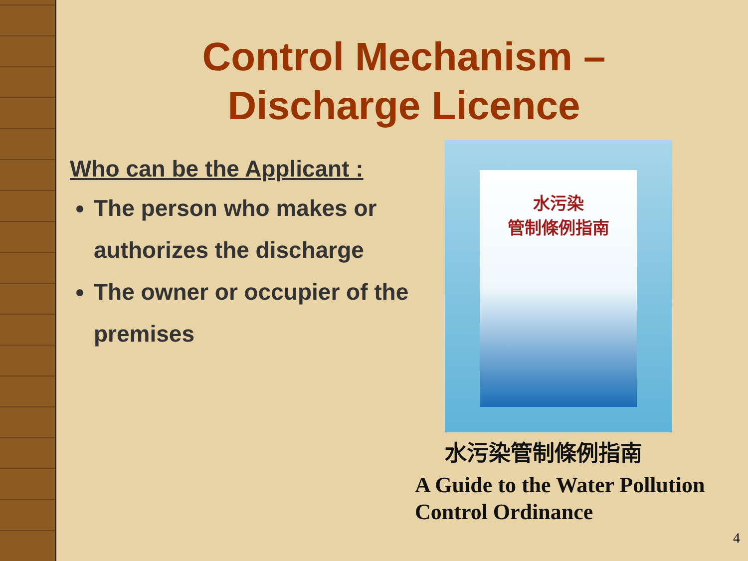Control Mechanism –
Discharge Licence
Who can be the Applicant :
The person who makes or authorizes the discharge
The owner or occupier of the premises
水污染
管制條例指南
水污染管制條例指南
A Guide to the Water Pollution Control Ordinance
4